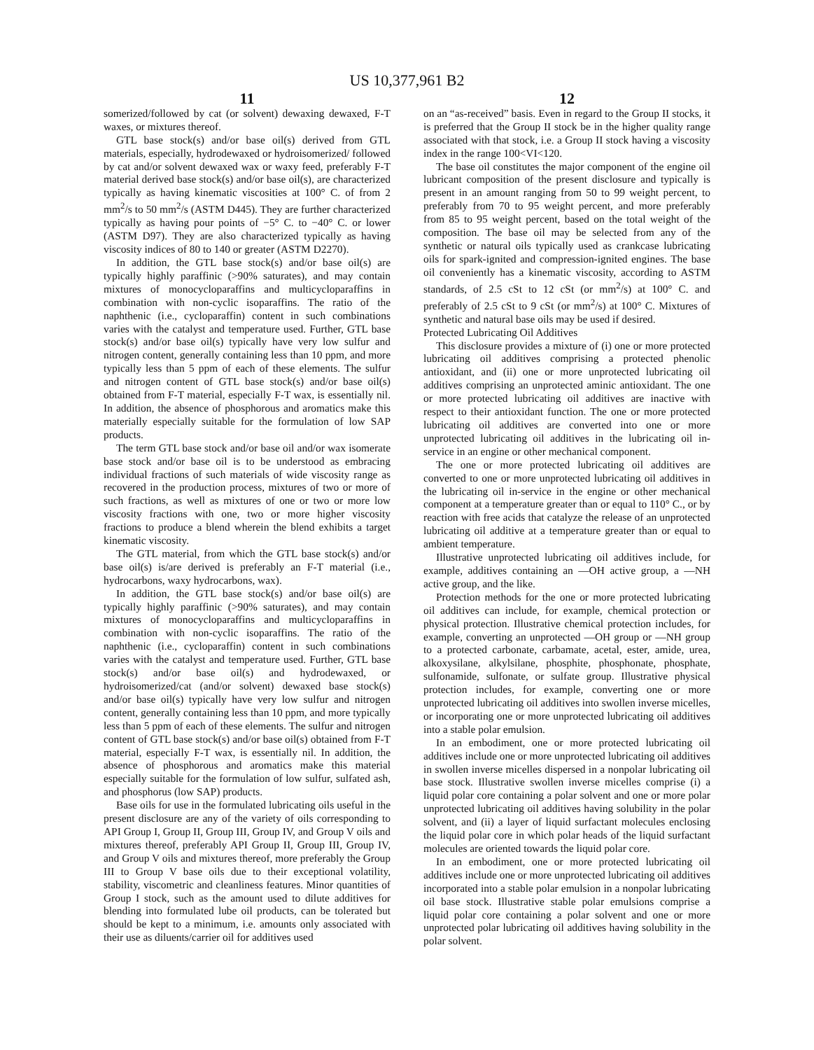US 10,377,961 B2
11
somerized/followed by cat (or solvent) dewaxing dewaxed, F-T waxes, or mixtures thereof.
GTL base stock(s) and/or base oil(s) derived from GTL materials, especially, hydrodewaxed or hydroisomerized/ followed by cat and/or solvent dewaxed wax or waxy feed, preferably F-T material derived base stock(s) and/or base oil(s), are characterized typically as having kinematic viscosities at 100° C. of from 2 mm<sup>2</sup>/s to 50 mm<sup>2</sup>/s (ASTM D445). They are further characterized typically as having pour points of −5° C. to −40° C. or lower (ASTM D97). They are also characterized typically as having viscosity indices of 80 to 140 or greater (ASTM D2270).
In addition, the GTL base stock(s) and/or base oil(s) are typically highly paraffinic (>90% saturates), and may contain mixtures of monocycloparaffins and multicycloparaffins in combination with non-cyclic isoparaffins. The ratio of the naphthenic (i.e., cycloparaffin) content in such combinations varies with the catalyst and temperature used. Further, GTL base stock(s) and/or base oil(s) typically have very low sulfur and nitrogen content, generally containing less than 10 ppm, and more typically less than 5 ppm of each of these elements. The sulfur and nitrogen content of GTL base stock(s) and/or base oil(s) obtained from F-T material, especially F-T wax, is essentially nil. In addition, the absence of phosphorous and aromatics make this materially especially suitable for the formulation of low SAP products.
The term GTL base stock and/or base oil and/or wax isomerate base stock and/or base oil is to be understood as embracing individual fractions of such materials of wide viscosity range as recovered in the production process, mixtures of two or more of such fractions, as well as mixtures of one or two or more low viscosity fractions with one, two or more higher viscosity fractions to produce a blend wherein the blend exhibits a target kinematic viscosity.
The GTL material, from which the GTL base stock(s) and/or base oil(s) is/are derived is preferably an F-T material (i.e., hydrocarbons, waxy hydrocarbons, wax).
In addition, the GTL base stock(s) and/or base oil(s) are typically highly paraffinic (>90% saturates), and may contain mixtures of monocycloparaffins and multicycloparaffins in combination with non-cyclic isoparaffins. The ratio of the naphthenic (i.e., cycloparaffin) content in such combinations varies with the catalyst and temperature used. Further, GTL base stock(s) and/or base oil(s) and hydrodewaxed, or hydroisomerized/cat (and/or solvent) dewaxed base stock(s) and/or base oil(s) typically have very low sulfur and nitrogen content, generally containing less than 10 ppm, and more typically less than 5 ppm of each of these elements. The sulfur and nitrogen content of GTL base stock(s) and/or base oil(s) obtained from F-T material, especially F-T wax, is essentially nil. In addition, the absence of phosphorous and aromatics make this material especially suitable for the formulation of low sulfur, sulfated ash, and phosphorus (low SAP) products.
Base oils for use in the formulated lubricating oils useful in the present disclosure are any of the variety of oils corresponding to API Group I, Group II, Group III, Group IV, and Group V oils and mixtures thereof, preferably API Group II, Group III, Group IV, and Group V oils and mixtures thereof, more preferably the Group III to Group V base oils due to their exceptional volatility, stability, viscometric and cleanliness features. Minor quantities of Group I stock, such as the amount used to dilute additives for blending into formulated lube oil products, can be tolerated but should be kept to a minimum, i.e. amounts only associated with their use as diluents/carrier oil for additives used
12
on an “as-received” basis. Even in regard to the Group II stocks, it is preferred that the Group II stock be in the higher quality range associated with that stock, i.e. a Group II stock having a viscosity index in the range 100<VI<120.
The base oil constitutes the major component of the engine oil lubricant composition of the present disclosure and typically is present in an amount ranging from 50 to 99 weight percent, to preferably from 70 to 95 weight percent, and more preferably from 85 to 95 weight percent, based on the total weight of the composition. The base oil may be selected from any of the synthetic or natural oils typically used as crankcase lubricating oils for spark-ignited and compression-ignited engines. The base oil conveniently has a kinematic viscosity, according to ASTM standards, of 2.5 cSt to 12 cSt (or mm<sup>2</sup>/s) at 100° C. and preferably of 2.5 cSt to 9 cSt (or mm<sup>2</sup>/s) at 100° C. Mixtures of synthetic and natural base oils may be used if desired.
Protected Lubricating Oil Additives
This disclosure provides a mixture of (i) one or more protected lubricating oil additives comprising a protected phenolic antioxidant, and (ii) one or more unprotected lubricating oil additives comprising an unprotected aminic antioxidant. The one or more protected lubricating oil additives are inactive with respect to their antioxidant function. The one or more protected lubricating oil additives are converted into one or more unprotected lubricating oil additives in the lubricating oil in-service in an engine or other mechanical component.
The one or more protected lubricating oil additives are converted to one or more unprotected lubricating oil additives in the lubricating oil in-service in the engine or other mechanical component at a temperature greater than or equal to 110° C., or by reaction with free acids that catalyze the release of an unprotected lubricating oil additive at a temperature greater than or equal to ambient temperature.
Illustrative unprotected lubricating oil additives include, for example, additives containing an —OH active group, a —NH active group, and the like.
Protection methods for the one or more protected lubricating oil additives can include, for example, chemical protection or physical protection. Illustrative chemical protection includes, for example, converting an unprotected —OH group or —NH group to a protected carbonate, carbamate, acetal, ester, amide, urea, alkoxysilane, alkylsilane, phosphite, phosphonate, phosphate, sulfonamide, sulfonate, or sulfate group. Illustrative physical protection includes, for example, converting one or more unprotected lubricating oil additives into swollen inverse micelles, or incorporating one or more unprotected lubricating oil additives into a stable polar emulsion.
In an embodiment, one or more protected lubricating oil additives include one or more unprotected lubricating oil additives in swollen inverse micelles dispersed in a nonpolar lubricating oil base stock. Illustrative swollen inverse micelles comprise (i) a liquid polar core containing a polar solvent and one or more polar unprotected lubricating oil additives having solubility in the polar solvent, and (ii) a layer of liquid surfactant molecules enclosing the liquid polar core in which polar heads of the liquid surfactant molecules are oriented towards the liquid polar core.
In an embodiment, one or more protected lubricating oil additives include one or more unprotected lubricating oil additives incorporated into a stable polar emulsion in a nonpolar lubricating oil base stock. Illustrative stable polar emulsions comprise a liquid polar core containing a polar solvent and one or more unprotected polar lubricating oil additives having solubility in the polar solvent.